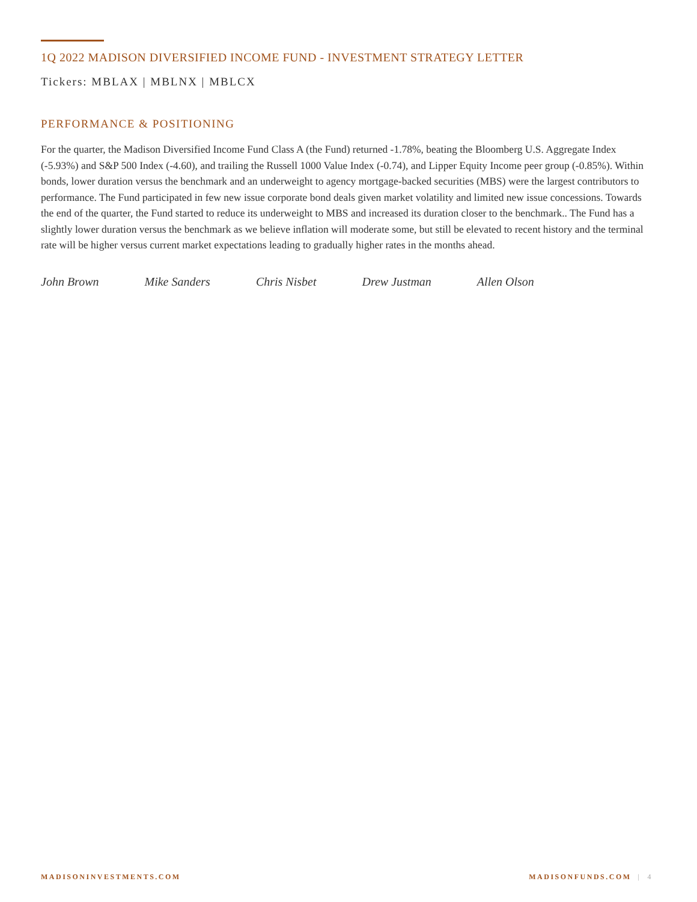1Q 2022 MADISON DIVERSIFIED INCOME FUND - INVESTMENT STRATEGY LETTER
Tickers: MBLAX | MBLNX | MBLCX
PERFORMANCE & POSITIONING
For the quarter, the Madison Diversified Income Fund Class A (the Fund) returned -1.78%, beating the Bloomberg U.S. Aggregate Index (-5.93%) and S&P 500 Index (-4.60), and trailing the Russell 1000 Value Index (-0.74), and Lipper Equity Income peer group (-0.85%). Within bonds, lower duration versus the benchmark and an underweight to agency mortgage-backed securities (MBS) were the largest contributors to performance. The Fund participated in few new issue corporate bond deals given market volatility and limited new issue concessions. Towards the end of the quarter, the Fund started to reduce its underweight to MBS and increased its duration closer to the benchmark.. The Fund has a slightly lower duration versus the benchmark as we believe inflation will moderate some, but still be elevated to recent history and the terminal rate will be higher versus current market expectations leading to gradually higher rates in the months ahead.
John Brown Mike Sanders Chris Nisbet Drew Justman Allen Olson
MADISONINVESTMENTS.COM MADISONFUNDS.COM | 4